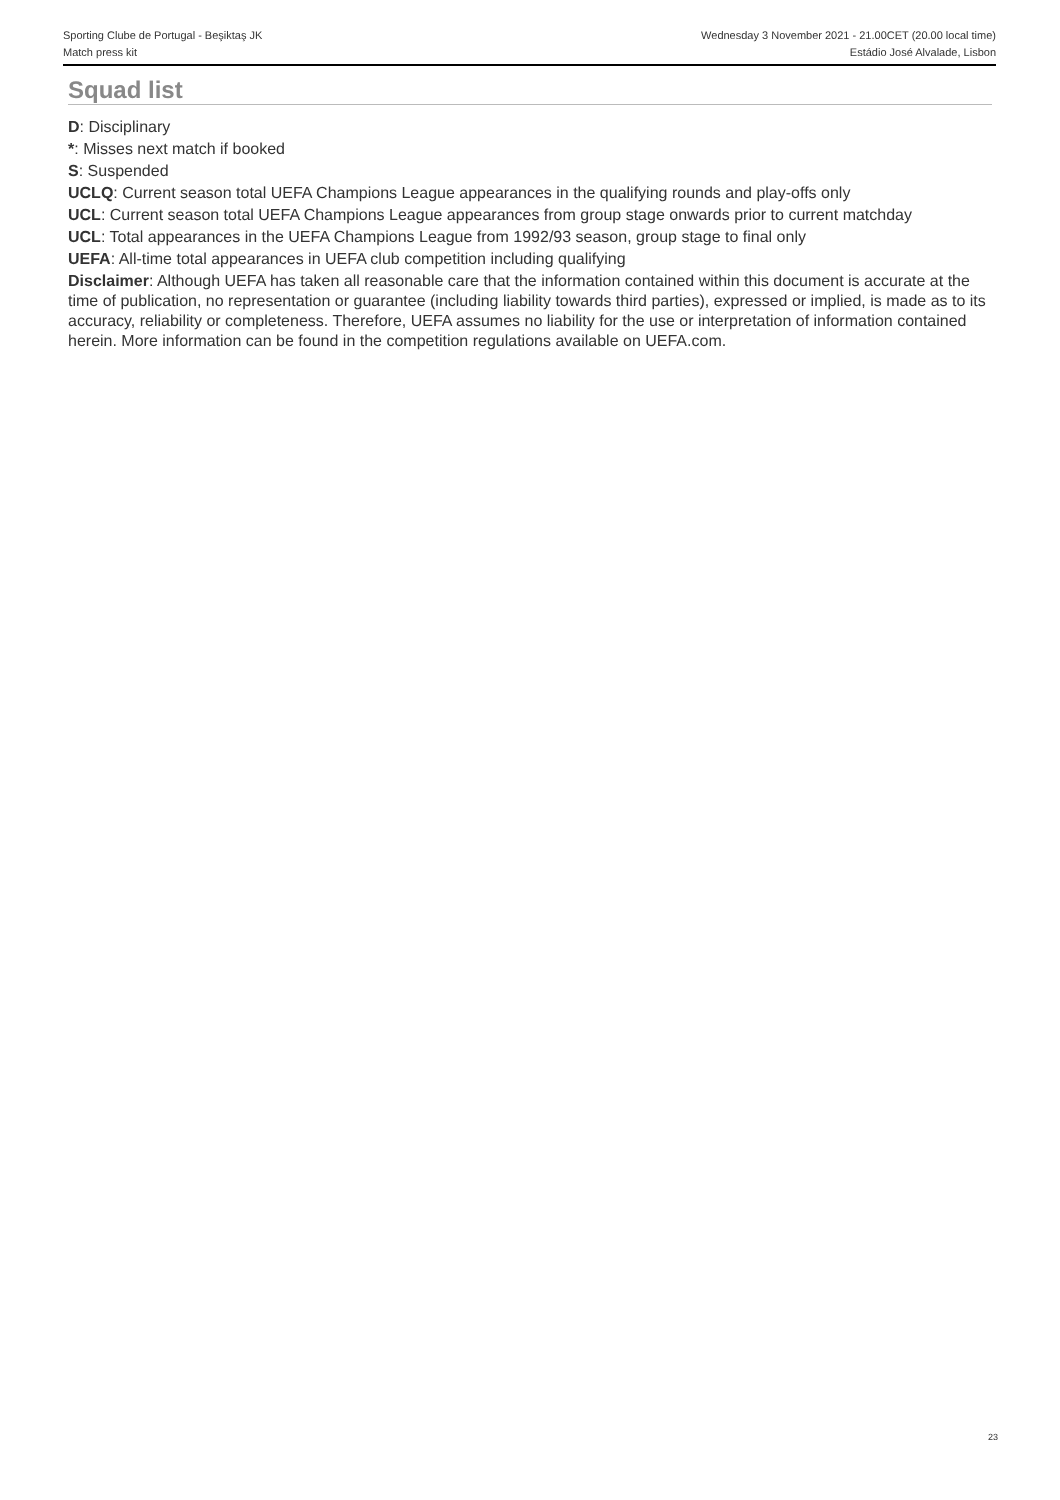Sporting Clube de Portugal - Beşiktaş JK
Match press kit
Wednesday 3 November 2021 - 21.00CET (20.00 local time)
Estádio José Alvalade, Lisbon
Squad list
D: Disciplinary
*: Misses next match if booked
S: Suspended
UCLQ: Current season total UEFA Champions League appearances in the qualifying rounds and play-offs only
UCL: Current season total UEFA Champions League appearances from group stage onwards prior to current matchday
UCL: Total appearances in the UEFA Champions League from 1992/93 season, group stage to final only
UEFA: All-time total appearances in UEFA club competition including qualifying
Disclaimer: Although UEFA has taken all reasonable care that the information contained within this document is accurate at the time of publication, no representation or guarantee (including liability towards third parties), expressed or implied, is made as to its accuracy, reliability or completeness. Therefore, UEFA assumes no liability for the use or interpretation of information contained herein. More information can be found in the competition regulations available on UEFA.com.
23